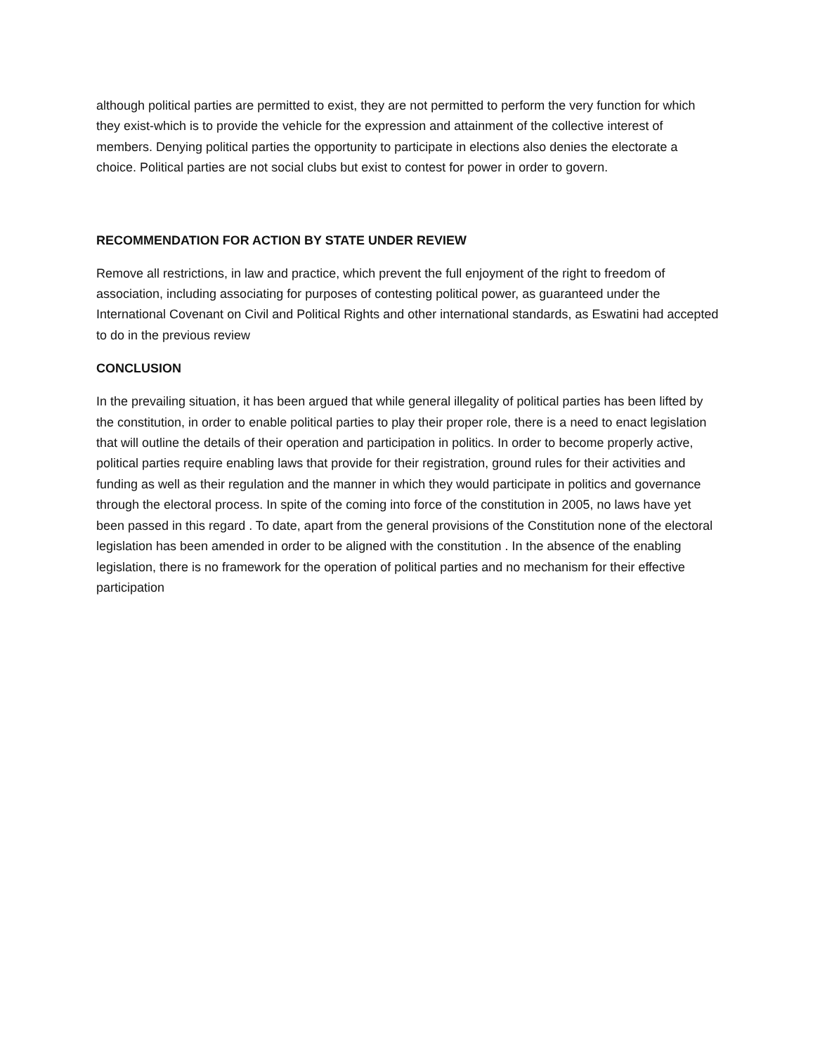although political parties are permitted to exist, they are not permitted to perform the very function for which they exist-which is to provide the vehicle for the expression and attainment of the collective interest of members. Denying political parties the opportunity to participate in elections also denies the electorate a choice. Political parties are not social clubs but exist to contest for power in order to govern.
RECOMMENDATION FOR ACTION BY STATE UNDER REVIEW
Remove all restrictions, in law and practice, which prevent the full enjoyment of the right to freedom of association, including associating for purposes of contesting political power, as guaranteed under the International Covenant on Civil and Political Rights and other international standards, as Eswatini had accepted to do in the previous review
CONCLUSION
In the prevailing situation, it has been argued that while general illegality of political parties has been lifted by the constitution, in order to enable political parties to play their proper role, there is a need to enact legislation that will outline the details of their operation and participation in politics. In order to become properly active, political parties require enabling laws that provide for their registration, ground rules for their activities and funding as well as their regulation and the manner in which they would participate in politics and governance through the electoral process. In spite of the coming into force of the constitution in 2005, no laws have yet been passed in this regard . To date, apart from the general provisions of the Constitution none of the electoral legislation has been amended in order to be aligned with the constitution . In the absence of the enabling legislation, there is no framework for the operation of political parties and no mechanism for their effective participation